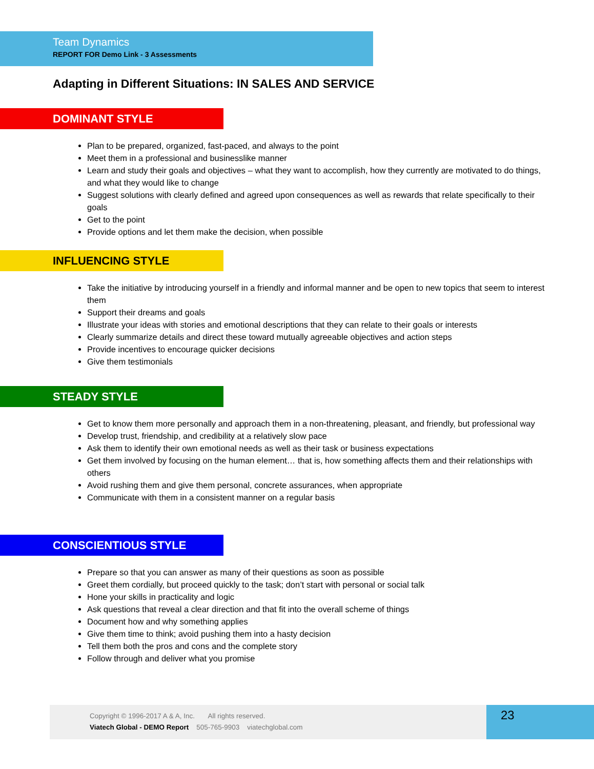Team Dynamics
REPORT FOR Demo Link - 3 Assessments
Adapting in Different Situations: IN SALES AND SERVICE
DOMINANT STYLE
Plan to be prepared, organized, fast-paced, and always to the point
Meet them in a professional and businesslike manner
Learn and study their goals and objectives – what they want to accomplish, how they currently are motivated to do things, and what they would like to change
Suggest solutions with clearly defined and agreed upon consequences as well as rewards that relate specifically to their goals
Get to the point
Provide options and let them make the decision, when possible
INFLUENCING STYLE
Take the initiative by introducing yourself in a friendly and informal manner and be open to new topics that seem to interest them
Support their dreams and goals
Illustrate your ideas with stories and emotional descriptions that they can relate to their goals or interests
Clearly summarize details and direct these toward mutually agreeable objectives and action steps
Provide incentives to encourage quicker decisions
Give them testimonials
STEADY STYLE
Get to know them more personally and approach them in a non-threatening, pleasant, and friendly, but professional way
Develop trust, friendship, and credibility at a relatively slow pace
Ask them to identify their own emotional needs as well as their task or business expectations
Get them involved by focusing on the human element… that is, how something affects them and their relationships with others
Avoid rushing them and give them personal, concrete assurances, when appropriate
Communicate with them in a consistent manner on a regular basis
CONSCIENTIOUS STYLE
Prepare so that you can answer as many of their questions as soon as possible
Greet them cordially, but proceed quickly to the task; don’t start with personal or social talk
Hone your skills in practicality and logic
Ask questions that reveal a clear direction and that fit into the overall scheme of things
Document how and why something applies
Give them time to think; avoid pushing them into a hasty decision
Tell them both the pros and cons and the complete story
Follow through and deliver what you promise
Copyright © 1996-2017 A & A, Inc. All rights reserved.
Viatech Global - DEMO Report 505-765-9903 viatechglobal.com
23